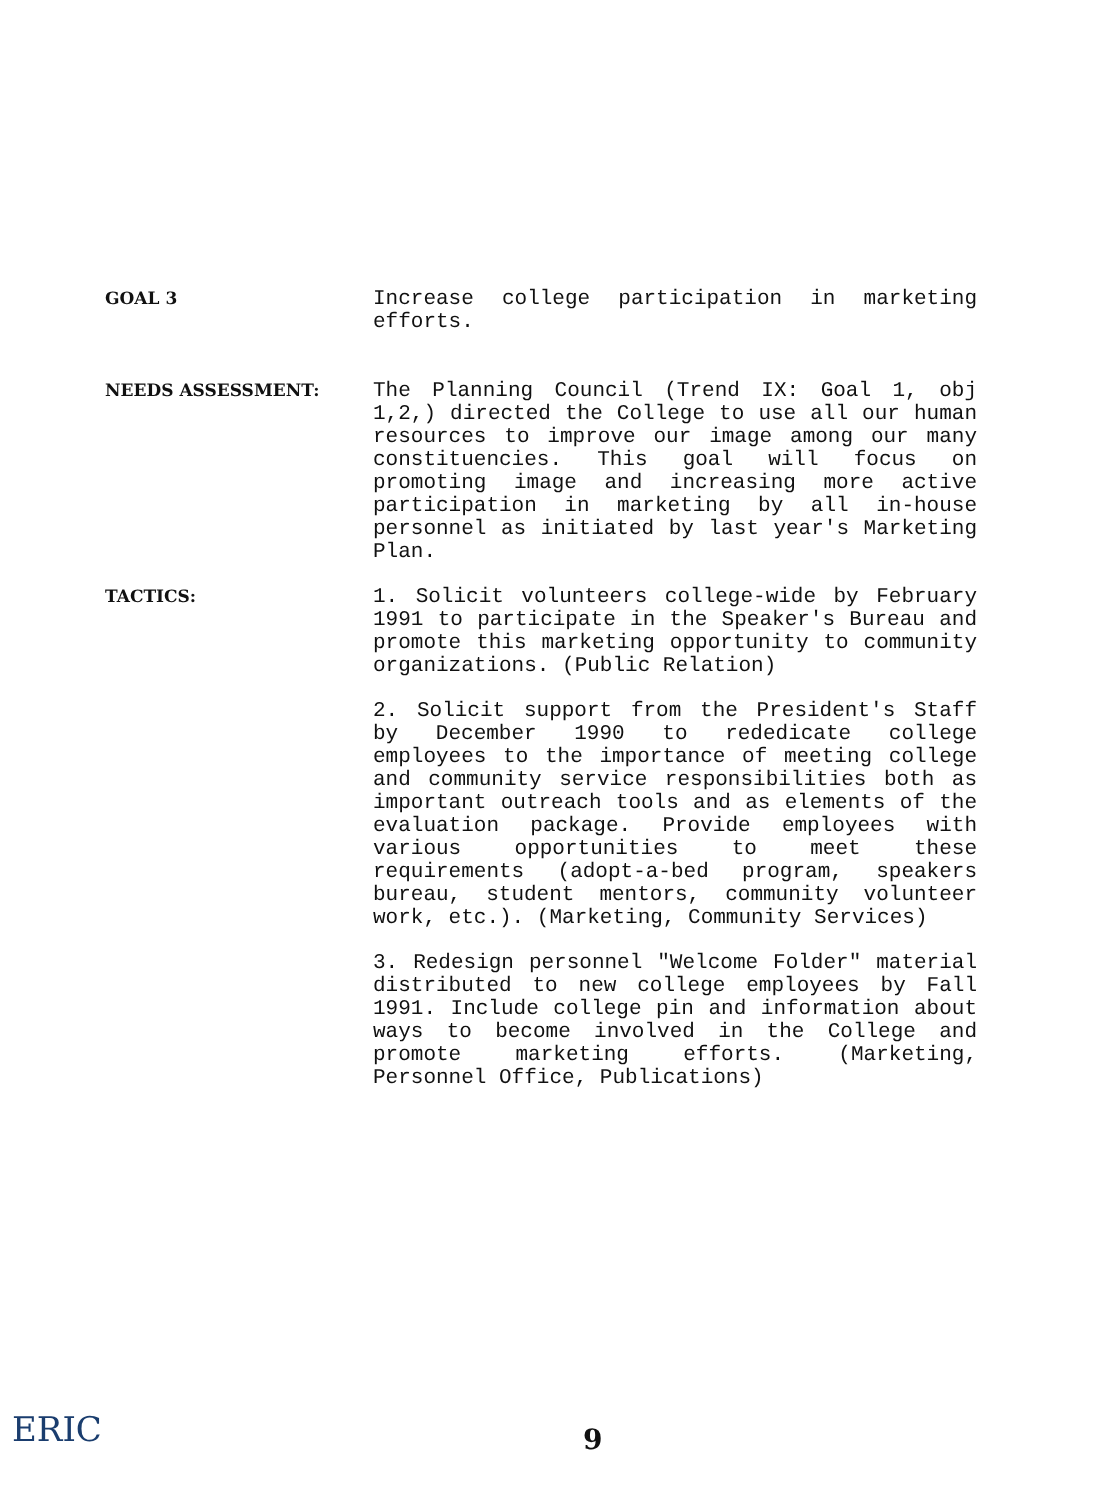GOAL 3
Increase college participation in marketing efforts.
NEEDS ASSESSMENT:
The Planning Council (Trend IX: Goal 1, obj 1,2,) directed the College to use all our human resources to improve our image among our many constituencies. This goal will focus on promoting image and increasing more active participation in marketing by all in-house personnel as initiated by last year's Marketing Plan.
TACTICS:
1. Solicit volunteers college-wide by February 1991 to participate in the Speaker's Bureau and promote this marketing opportunity to community organizations. (Public Relation)
2. Solicit support from the President's Staff by December 1990 to rededicate college employees to the importance of meeting college and community service responsibilities both as important outreach tools and as elements of the evaluation package. Provide employees with various opportunities to meet these requirements (adopt-a-bed program, speakers bureau, student mentors, community volunteer work, etc.). (Marketing, Community Services)
3. Redesign personnel "Welcome Folder" material distributed to new college employees by Fall 1991. Include college pin and information about ways to become involved in the College and promote marketing efforts. (Marketing, Personnel Office, Publications)
ERIC 9